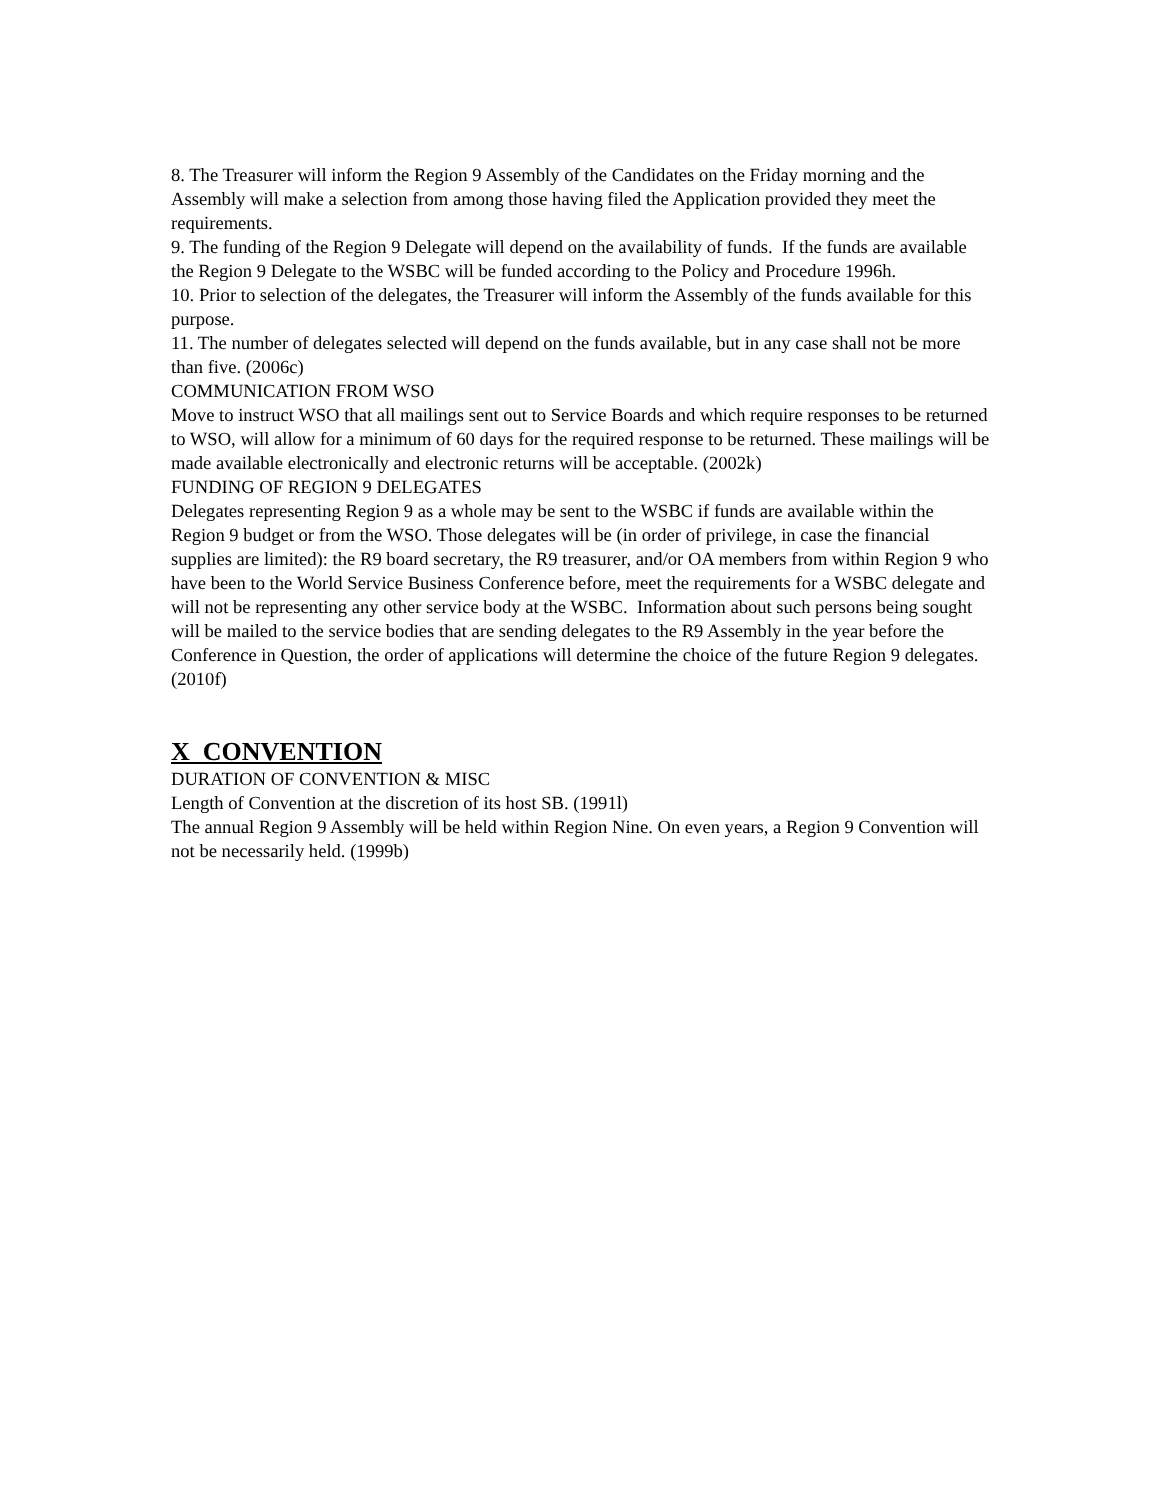8. The Treasurer will inform the Region 9 Assembly of the Candidates on the Friday morning and the Assembly will make a selection from among those having filed the Application provided they meet the requirements.
9. The funding of the Region 9 Delegate will depend on the availability of funds. If the funds are available the Region 9 Delegate to the WSBC will be funded according to the Policy and Procedure 1996h.
10. Prior to selection of the delegates, the Treasurer will inform the Assembly of the funds available for this purpose.
11. The number of delegates selected will depend on the funds available, but in any case shall not be more than five. (2006c)
COMMUNICATION FROM WSO
Move to instruct WSO that all mailings sent out to Service Boards and which require responses to be returned to WSO, will allow for a minimum of 60 days for the required response to be returned. These mailings will be made available electronically and electronic returns will be acceptable. (2002k)
FUNDING OF REGION 9 DELEGATES
Delegates representing Region 9 as a whole may be sent to the WSBC if funds are available within the Region 9 budget or from the WSO. Those delegates will be (in order of privilege, in case the financial supplies are limited): the R9 board secretary, the R9 treasurer, and/or OA members from within Region 9 who have been to the World Service Business Conference before, meet the requirements for a WSBC delegate and will not be representing any other service body at the WSBC. Information about such persons being sought will be mailed to the service bodies that are sending delegates to the R9 Assembly in the year before the Conference in Question, the order of applications will determine the choice of the future Region 9 delegates. (2010f)
X CONVENTION
DURATION OF CONVENTION & MISC
Length of Convention at the discretion of its host SB. (1991l)
The annual Region 9 Assembly will be held within Region Nine. On even years, a Region 9 Convention will not be necessarily held. (1999b)